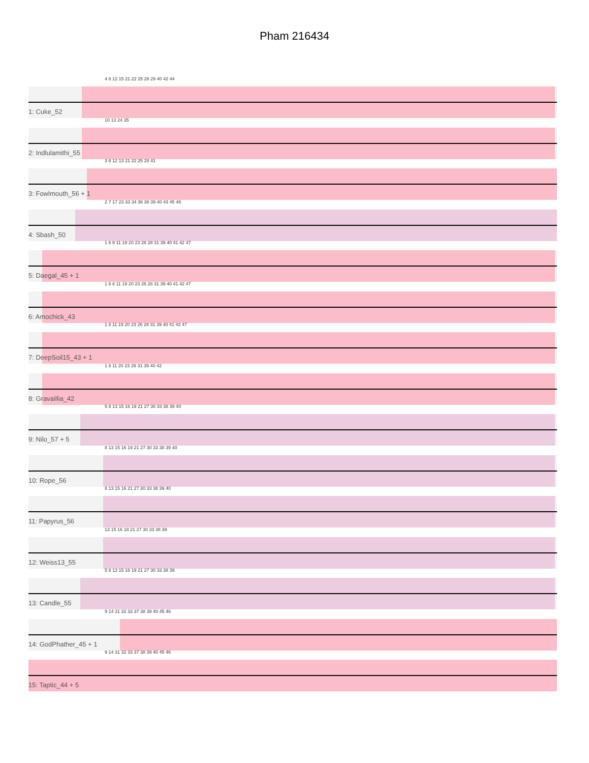Pham 216434
4 8 12 15 21 22 25 28 29 40 42 44
1: Cuke_52
10 13 24 35
2: Indlulamithi_55
3 8 12 13 21 22 25 28 41
3: Fowlmouth_56 + 1
2 7 17 23 33 34 36 38 39 40 43 45 46
4: Sbash_50
1 6 8 11 19 20 23 26 28 31 39 40 41 42 47
5: Daegal_45 + 1
1 6 8 11 19 20 23 26 28 31 39 40 41 42 47
6: Amochick_43
1 8 11 19 20 23 26 28 31 39 40 41 42 47
7: DeepSoil15_43 + 1
1 8 11 20 23 26 31 39 40 42
8: Gravaillia_42
5 8 13 15 16 19 21 27 30 33 38 39 40
9: Nilo_57 + 5
8 13 15 16 19 21 27 30 33 38 39 40
10: Rope_56
8 13 15 16 21 27 30 33 38 39 40
11: Papyrus_56
13 15 16 18 21 27 30 33 38 39
12: Weiss13_55
5 8 13 15 16 19 21 27 30 33 38 39
13: Candle_55
9 14 31 32 33 37 38 39 40 45 46
14: GodPhather_45 + 1
9 14 31 32 33 37 38 39 40 45 46
15: Taptic_44 + 5